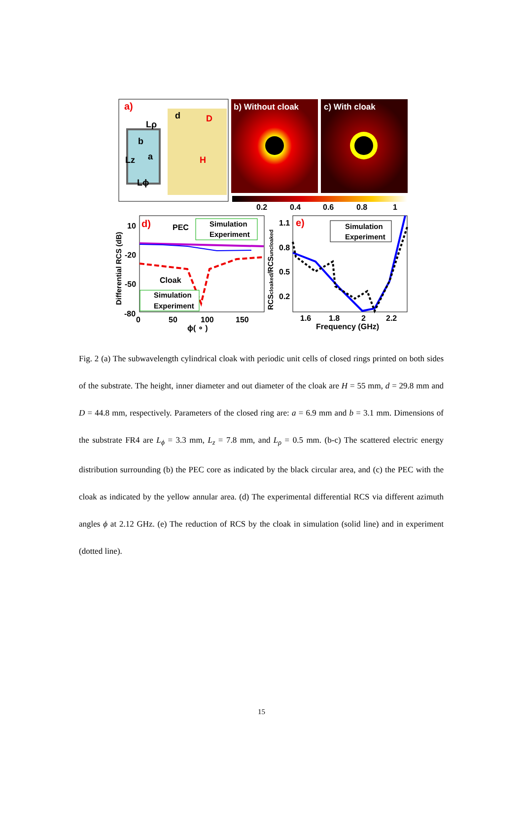a)
b
a
Lz
Lρ
Lϕ
d
D
H
b) Without cloak
c) With cloak
0.2
0.4
0.6
0.8
1
d)
PEC
Simulation
Experiment
Cloak
Simulation
Experiment
10
-20
-50
-80
0
50
100
150
ϕ( ∘ )
Differential RCS (dB)
e)
Simulation
Experiment
1.1
0.8
0.5
0.2
1.6
1.8
2
2.2
Frequency (GHz)
RCScloaked/RCSuncloaked
Fig. 2 (a) The subwavelength cylindrical cloak with periodic unit cells of closed rings printed on both sides of the substrate. The height, inner diameter and out diameter of the cloak are H = 55 mm, d = 29.8 mm and D = 44.8 mm, respectively. Parameters of the closed ring are: a = 6.9 mm and b = 3.1 mm. Dimensions of the substrate FR4 are L<sub>ϕ</sub> = 3.3 mm, L<sub>z</sub> = 7.8 mm, and L<sub>ρ</sub> = 0.5 mm. (b-c) The scattered electric energy distribution surrounding (b) the PEC core as indicated by the black circular area, and (c) the PEC with the cloak as indicated by the yellow annular area. (d) The experimental differential RCS via different azimuth angles ϕ at 2.12 GHz. (e) The reduction of RCS by the cloak in simulation (solid line) and in experiment (dotted line).
15